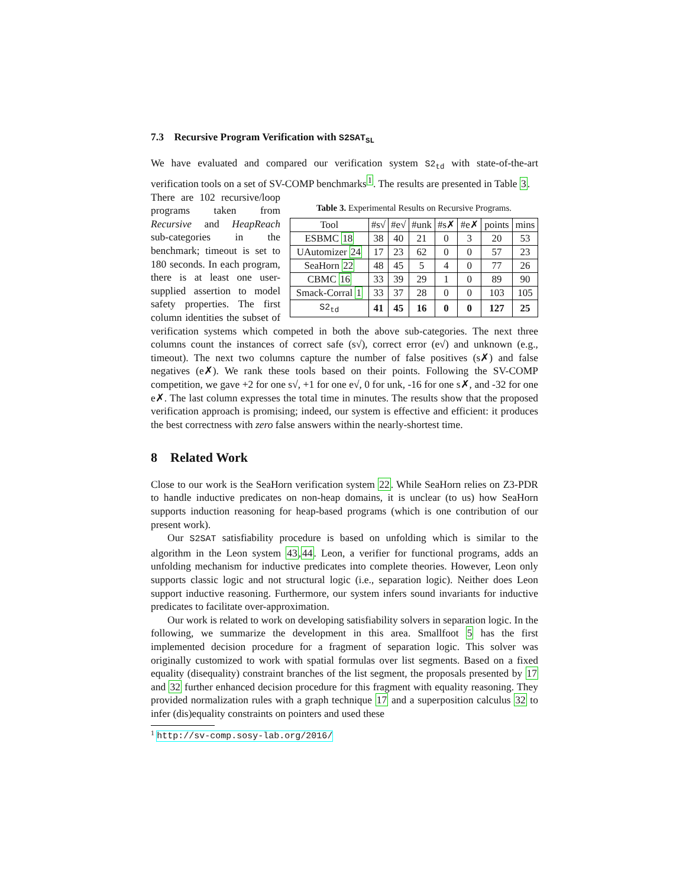7.3 Recursive Program Verification with S2SAT<sub>SL</sub>
We have evaluated and compared our verification system S2<sub>td</sub> with state-of-the-art verification tools on a set of SV-COMP benchmarks<sup>1</sup>. The results are presented in Table 3.
Table 3. Experimental Results on Recursive Programs.
| Tool | #s√ | #e√ | #unk | #s✗ | #e✗ | points | mins |
| --- | --- | --- | --- | --- | --- | --- | --- |
| ESBMC 18 | 38 | 40 | 21 | 0 | 3 | 20 | 53 |
| UAutomizer 24 | 17 | 23 | 62 | 0 | 0 | 57 | 23 |
| SeaHorn 22 | 48 | 45 | 5 | 4 | 0 | 77 | 26 |
| CBMC 16 | 33 | 39 | 29 | 1 | 0 | 89 | 90 |
| Smack-Corral 1 | 33 | 37 | 28 | 0 | 0 | 103 | 105 |
| S2<sub>td</sub> | 41 | 45 | 16 | 0 | 0 | 127 | 25 |
There are 102 recursive/loop programs taken from Recursive and HeapReach sub-categories in the benchmark; timeout is set to 180 seconds. In each program, there is at least one user-supplied assertion to model safety properties. The first column identities the subset of verification systems which competed in both the above sub-categories. The next three columns count the instances of correct safe (s√), correct error (e√) and unknown (e.g., timeout). The next two columns capture the number of false positives (s✗) and false negatives (e✗). We rank these tools based on their points. Following the SV-COMP competition, we gave +2 for one s√, +1 for one e√, 0 for unk, -16 for one s✗, and -32 for one e✗. The last column expresses the total time in minutes. The results show that the proposed verification approach is promising; indeed, our system is effective and efficient: it produces the best correctness with zero false answers within the nearly-shortest time.
8 Related Work
Close to our work is the SeaHorn verification system 22. While SeaHorn relies on Z3-PDR to handle inductive predicates on non-heap domains, it is unclear (to us) how SeaHorn supports induction reasoning for heap-based programs (which is one contribution of our present work).
Our S2SAT satisfiability procedure is based on unfolding which is similar to the algorithm in the Leon system 43,44. Leon, a verifier for functional programs, adds an unfolding mechanism for inductive predicates into complete theories. However, Leon only supports classic logic and not structural logic (i.e., separation logic). Neither does Leon support inductive reasoning. Furthermore, our system infers sound invariants for inductive predicates to facilitate over-approximation.
Our work is related to work on developing satisfiability solvers in separation logic. In the following, we summarize the development in this area. Smallfoot 5 has the first implemented decision procedure for a fragment of separation logic. This solver was originally customized to work with spatial formulas over list segments. Based on a fixed equality (disequality) constraint branches of the list segment, the proposals presented by 17 and 32 further enhanced decision procedure for this fragment with equality reasoning. They provided normalization rules with a graph technique 17 and a superposition calculus 32 to infer (dis)equality constraints on pointers and used these
<sup>1</sup> http://sv-comp.sosy-lab.org/2016/